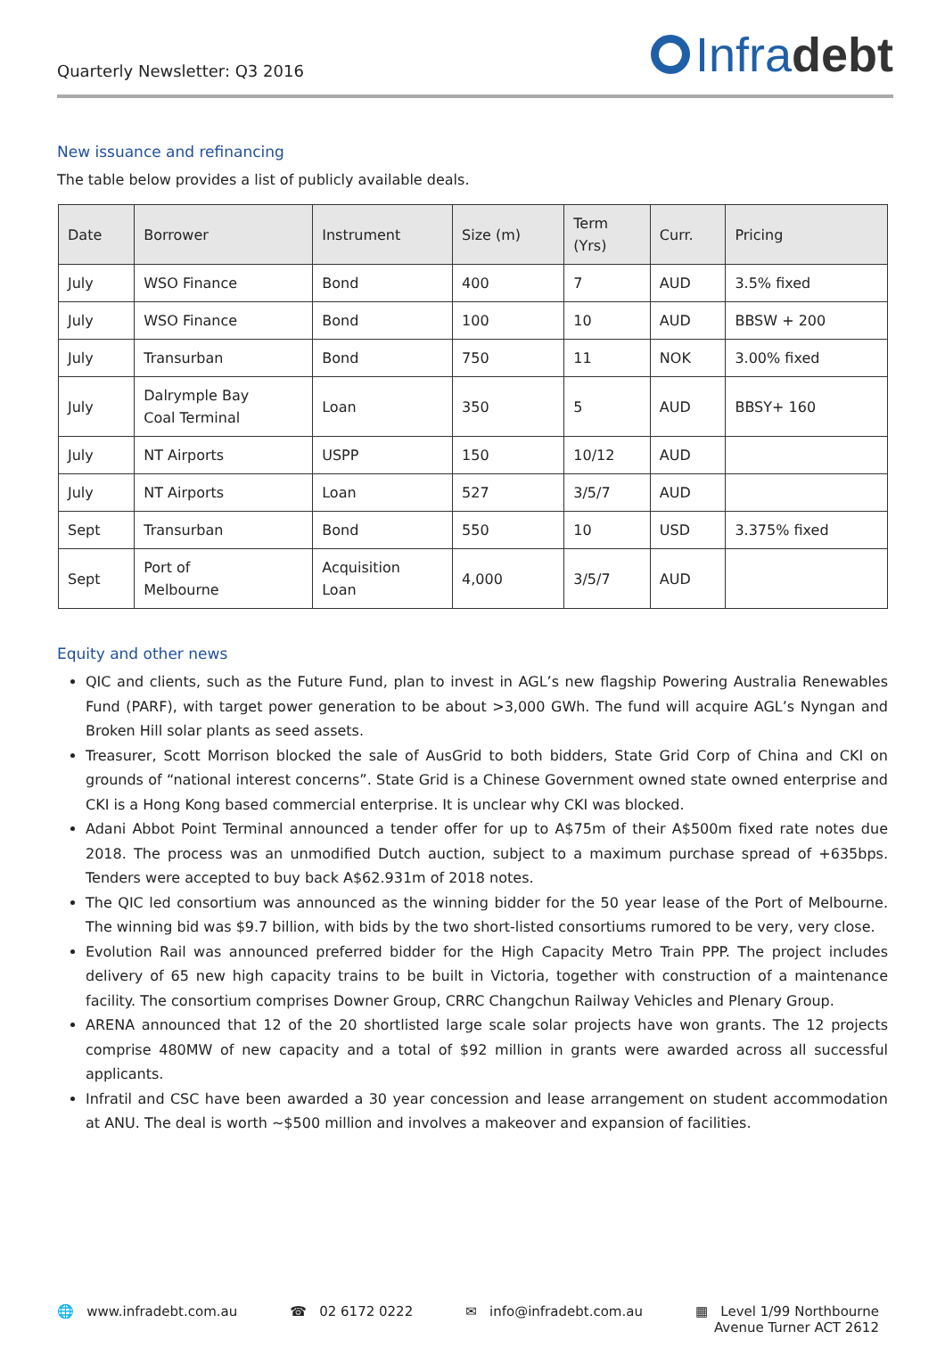Quarterly Newsletter: Q3 2016
Infra debt
New issuance and refinancing
The table below provides a list of publicly available deals.
| Date | Borrower | Instrument | Size (m) | Term (Yrs) | Curr. | Pricing |
| --- | --- | --- | --- | --- | --- | --- |
| July | WSO Finance | Bond | 400 | 7 | AUD | 3.5% fixed |
| July | WSO Finance | Bond | 100 | 10 | AUD | BBSW + 200 |
| July | Transurban | Bond | 750 | 11 | NOK | 3.00% fixed |
| July | Dalrymple Bay Coal Terminal | Loan | 350 | 5 | AUD | BBSY+ 160 |
| July | NT Airports | USPP | 150 | 10/12 | AUD | |
| July | NT Airports | Loan | 527 | 3/5/7 | AUD | |
| Sept | Transurban | Bond | 550 | 10 | USD | 3.375% fixed |
| Sept | Port of Melbourne | Acquisition Loan | 4,000 | 3/5/7 | AUD | |
Equity and other news
QIC and clients, such as the Future Fund, plan to invest in AGL’s new flagship Powering Australia Renewables Fund (PARF), with target power generation to be about >3,000 GWh. The fund will acquire AGL’s Nyngan and Broken Hill solar plants as seed assets.
Treasurer, Scott Morrison blocked the sale of AusGrid to both bidders, State Grid Corp of China and CKI on grounds of “national interest concerns”. State Grid is a Chinese Government owned state owned enterprise and CKI is a Hong Kong based commercial enterprise. It is unclear why CKI was blocked.
Adani Abbot Point Terminal announced a tender offer for up to A$75m of their A$500m fixed rate notes due 2018. The process was an unmodified Dutch auction, subject to a maximum purchase spread of +635bps. Tenders were accepted to buy back A$62.931m of 2018 notes.
The QIC led consortium was announced as the winning bidder for the 50 year lease of the Port of Melbourne. The winning bid was $9.7 billion, with bids by the two short-listed consortiums rumored to be very, very close.
Evolution Rail was announced preferred bidder for the High Capacity Metro Train PPP. The project includes delivery of 65 new high capacity trains to be built in Victoria, together with construction of a maintenance facility. The consortium comprises Downer Group, CRRC Changchun Railway Vehicles and Plenary Group.
ARENA announced that 12 of the 20 shortlisted large scale solar projects have won grants. The 12 projects comprise 480MW of new capacity and a total of $92 million in grants were awarded across all successful applicants.
Infratil and CSC have been awarded a 30 year concession and lease arrangement on student accommodation at ANU. The deal is worth ~$500 million and involves a makeover and expansion of facilities.
🌐 www.infradebt.com.au ☎ 02 6172 0222 ✉ info@infradebt.com.au ▦ Level 1/99 Northbourne
Avenue Turner ACT 2612